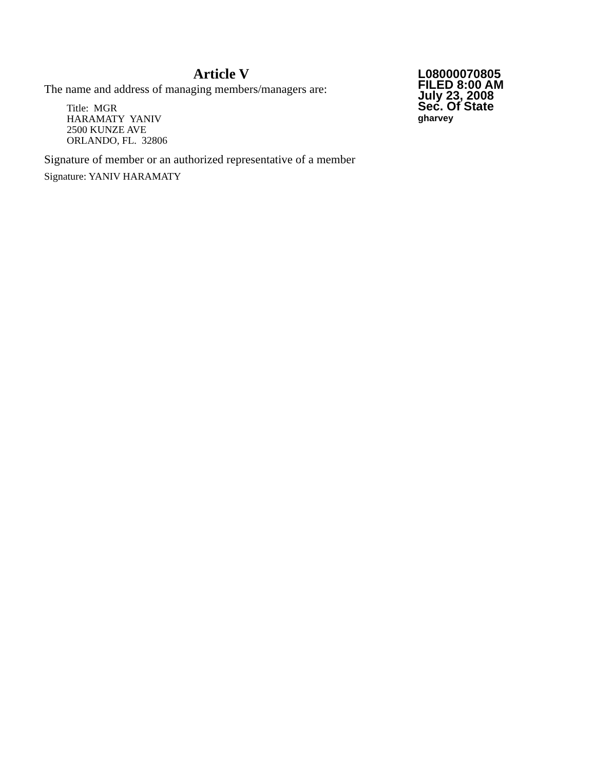Article V
The name and address of managing members/managers are:
Title: MGR
HARAMATY YANIV
2500 KUNZE AVE
ORLANDO, FL. 32806
Signature of member or an authorized representative of a member
Signature: YANIV HARAMATY
L08000070805
FILED 8:00 AM
July 23, 2008
Sec. Of State
gharvey